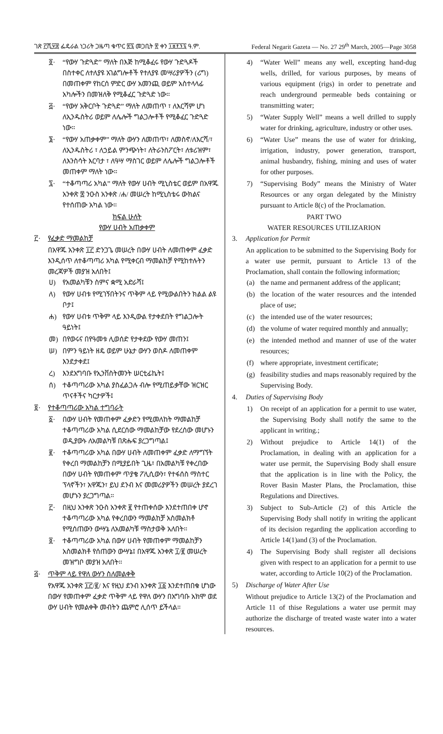ገጽ ፫ሺ፶፰ ፌዴራል ነጋሪት ጋዜጣ ቁጥር ፳፯ መጋቢት ፳ ቀን ፲፱፻፺፯ ዓ.ም. Federal Negarit Gazeta — No. 27 29<sup>th</sup> March, 2005—Page 3058
፬· “የውሃ ጉድጓድ” ማለት በእጅ ከሚቆፈሩ የውሃ ጉድጓዶች በስተቀር ለተለያዩ አገልግሎቶች የተለያዩ መሣሪያዎችን (ሪግ) በመጠቀም የከርሰ ምድር ውሃ አመንጪ ወይም አስተላላፊ አካሎችን በመዝለቅ የሚቆፈር ጉድጓድ ነው።
፭· “የውሃ አቅርቦት ጉድጓድ” ማለት ለመጠጥ ፣ ለእርሻም ሆነ ለኢንዱስትሪ ወይም ለሌሎች ግልጋሎቶች የሚቆፈር ጉድጓድ ነው።
፮· “የውሃ አጠቃቀም” ማለት ውሃን ለመጠጥ፣ ለመስኖ/ለእርሻ/፣ ለኢንዱስትሪ ፣ ለኃይል ምንጭነት፣ ለትራንስፖርት፣ ለቱሪዝም፣ ለእንስሳት እርባታ ፣ ለዓሣ ማስገር ወይም ለሌሎች ግልጋሎቶች መጠቀም ማለት ነው።
፯· “ተቆጣጣሪ አካል” ማለት የውሃ ሀብት ሚኒስቴር ወይም በአዋጁ አንቀጽ ፰ ንዑስ አንቀጽ /ሐ/ መሠረት ከሚኒስቴሩ ውክልና የተሰጠው አካል ነው።
ክፍል ሁለት
የውሃ ሀብት አጠቃቀም
፫· የፈቃድ ማመልከቻ
በአዋጁ አንቀጽ ፲፫ ድንጋጌ መሠረት በውሃ ሀብት ለመጠቀም ፈቃድ እንዲሰጥ ለተቆጣጣሪ አካል የሚቀርብ ማመልከቻ የሚከተሉትን መረጃዎች መያዝ አለበት፤
ሀ) የአመልካቹን ስምና ቋሚ አድራሻ፤
ለ) የውሃ ሀብቱ የሚገኝበትንና ጥቅም ላይ የሚውልበትን ክልል ልዩ ቦታ፤
ሐ) የውሃ ሀብቱ ጥቅም ላይ እንዲውል የታቀደበት የግልጋሎት ዓይነት፤
መ) በየወሩና በየዓመቱ ሊወሰድ የታቀደው የውሃ መጠን፤
ሠ) በምን ዓይነት ዘዴ ወይም ሁኔታ ውሃን ወስዶ ለመጠቀም እንደታቀደ፤
ረ) እንደአግባቡ የኢንቨስትመንት ሠርቲፊኬት፤
ሰ) ተቆጣጣሪው አካል ያስፈልጋሉ ብሎ የሚጠይቃቸው ዝርዝር ጥናቶችና ካርታዎች፤
፬· የተቆጣጣሪው አካል ተግባራት
፩· በውሃ ሀብት የመጠቀም ፈቃድን የሚመለከት ማመልከቻ ተቆጣጣሪው አካል ሲደርሰው ማመልከቻው የደረሰው መሆኑን ወዲያውኑ ለአመልካቹ በጽሑፍ ያረጋግጣል፤
፪· ተቆጣጣሪው አካል በውሃ ሀብት ለመጠቀም ፈቃድ ለማግኘት የቀረበ ማመልከቻን በሚያይበት ጊዜ፣ በአመልካቹ የቀረበው በውሃ ሀብት የመጠቀም ጥያቄ ፖሊሲውን፣ የተፋሰስ ማስተር ፕላኖችን፣ አዋጁን፣ ይህ ደንብ እና መመሪያዎችን መሠረት ያደረገ መሆኑን ያረጋግጣል።
፫· በዚህ አንቀጽ ንዑስ አንቀጽ ፪ የተጠቀሰው እንደተጠበቀ ሆኖ ተቆጣጣሪው አካል የቀረበውን ማመልከቻ አስመልክቶ የሚሰጠውን ውሣኔ ለአመልካቹ ማስታወቅ አለበት።
፬· ተቆጣጣሪው አካል በውሃ ሀብት የመጠቀም ማመልከቻን አስመልክቶ የሰጠውን ውሣኔ፤ በአዋጁ አንቀጽ ፲/፪ መሠረት መዝግቦ መያዝ አለበት።
፭· ጥቅም ላይ የዋለ ውሃን ስለመልቀቅ
የአዋጁ አንቀጽ ፲፫/፪/ እና የዚህ ደንብ አንቀጽ ፲፩ እንደተጠበቁ ሆነው በውሃ የመጠቀም ፈቃድ ጥቅም ላይ የዋለ ውሃን በአግባቡ አክሞ ወደ ውሃ ሀብት የመልቀቅ መብትን ጨምሮ ሊሰጥ ይችላል።
4) “Water Well” means any well, excepting hand-dug wells, drilled, for various purposes, by means of various equipment (rigs) in order to penetrate and reach underground permeable beds containing or transmitting water;
5) “Water Supply Well” means a well drilled to supply water for drinking, agriculture, industry or other uses.
6) “Water Use” means the use of water for drinking, irrigation, industry, power generation, transport, animal husbandry, fishing, mining and uses of water for other purposes.
7) “Supervising Body” means the Ministry of Water Resources or any organ delegated by the Ministry pursuant to Article 8(c) of the Proclamation.
PART TWO
WATER RESOURCES UTILIZARION
3. Application for Permit
An application to be submitted to the Supervising Body for a water use permit, pursuant to Article 13 of the Proclamation, shall contain the following information;
(a) the name and permanent address of the applicant;
(b) the location of the water resources and the intended place of use;
(c) the intended use of the water resources;
(d) the volume of water required monthly and annually;
(e) the intended method and manner of use of the water resources;
(f) where appropriate, investment certificate;
(g) feasibility studies and maps reasonably required by the Supervising Body.
4. Duties of Supervising Body
1) On receipt of an application for a permit to use water, the Supervising Body shall notify the same to the applicant in writing.;
2) Without prejudice to Article 14(1) of the Proclamation, in dealing with an application for a water use permit, the Supervising Body shall ensure that the application is in line with the Policy, the Rover Basin Master Plans, the Proclamation, thise Regulations and Directives.
3) Subject to Sub-Article (2) of this Article the Supervising Body shall notify in writing the applicant of its decision regarding the application according to Article 14(1)and (3) of the Proclamation.
4) The Supervising Body shall register all decisions given with respect to an application for a permit to use water, according to Article 10(2) of the Proclamation.
5) Discharge of Water After Use
Without prejudice to Article 13(2) of the Proclamation and Article 11 of thise Regulations a water use permit may authorize the discharge of treated waste water into a water resources.